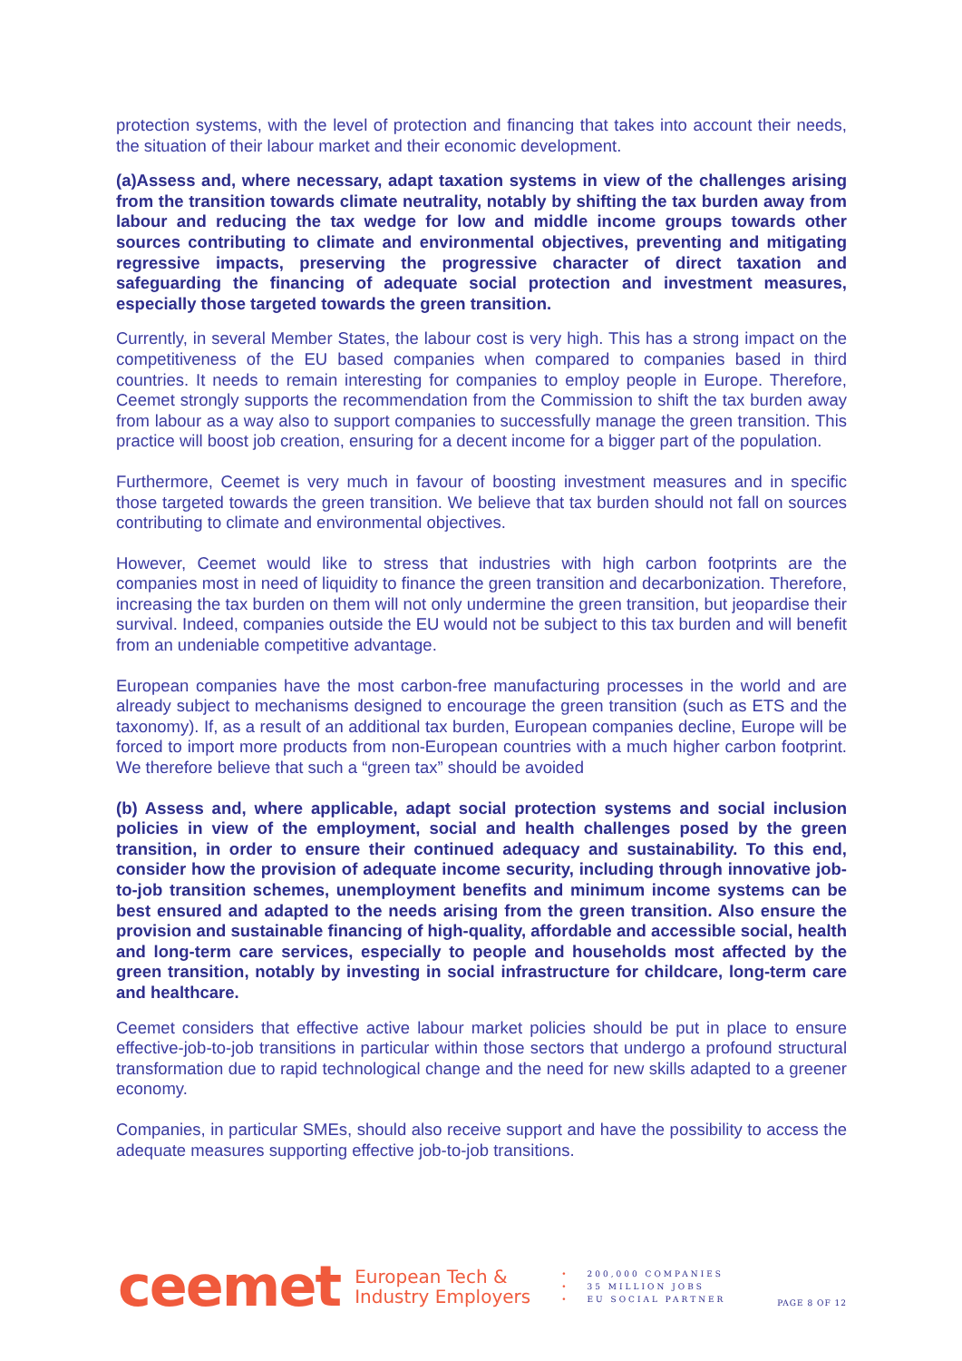protection systems, with the level of protection and financing that takes into account their needs, the situation of their labour market and their economic development.
(a)Assess and, where necessary, adapt taxation systems in view of the challenges arising from the transition towards climate neutrality, notably by shifting the tax burden away from labour and reducing the tax wedge for low and middle income groups towards other sources contributing to climate and environmental objectives, preventing and mitigating regressive impacts, preserving the progressive character of direct taxation and safeguarding the financing of adequate social protection and investment measures, especially those targeted towards the green transition.
Currently, in several Member States, the labour cost is very high. This has a strong impact on the competitiveness of the EU based companies when compared to companies based in third countries. It needs to remain interesting for companies to employ people in Europe. Therefore, Ceemet strongly supports the recommendation from the Commission to shift the tax burden away from labour as a way also to support companies to successfully manage the green transition. This practice will boost job creation, ensuring for a decent income for a bigger part of the population.
Furthermore, Ceemet is very much in favour of boosting investment measures and in specific those targeted towards the green transition. We believe that tax burden should not fall on sources contributing to climate and environmental objectives.
However, Ceemet would like to stress that industries with high carbon footprints are the companies most in need of liquidity to finance the green transition and decarbonization. Therefore, increasing the tax burden on them will not only undermine the green transition, but jeopardise their survival. Indeed, companies outside the EU would not be subject to this tax burden and will benefit from an undeniable competitive advantage.
European companies have the most carbon-free manufacturing processes in the world and are already subject to mechanisms designed to encourage the green transition (such as ETS and the taxonomy). If, as a result of an additional tax burden, European companies decline, Europe will be forced to import more products from non-European countries with a much higher carbon footprint. We therefore believe that such a “green tax” should be avoided
(b) Assess and, where applicable, adapt social protection systems and social inclusion policies in view of the employment, social and health challenges posed by the green transition, in order to ensure their continued adequacy and sustainability. To this end, consider how the provision of adequate income security, including through innovative job-to-job transition schemes, unemployment benefits and minimum income systems can be best ensured and adapted to the needs arising from the green transition. Also ensure the provision and sustainable financing of high-quality, affordable and accessible social, health and long-term care services, especially to people and households most affected by the green transition, notably by investing in social infrastructure for childcare, long-term care and healthcare.
Ceemet considers that effective active labour market policies should be put in place to ensure effective-job-to-job transitions in particular within those sectors that undergo a profound structural transformation due to rapid technological change and the need for new skills adapted to a greener economy.
Companies, in particular SMEs, should also receive support and have the possibility to access the adequate measures supporting effective job-to-job transitions.
ceemet
European Tech &
Industry Employers
• 200,000 COMPANIES
• 35 MILLION JOBS
• EU SOCIAL PARTNER
PAGE 8 OF 12